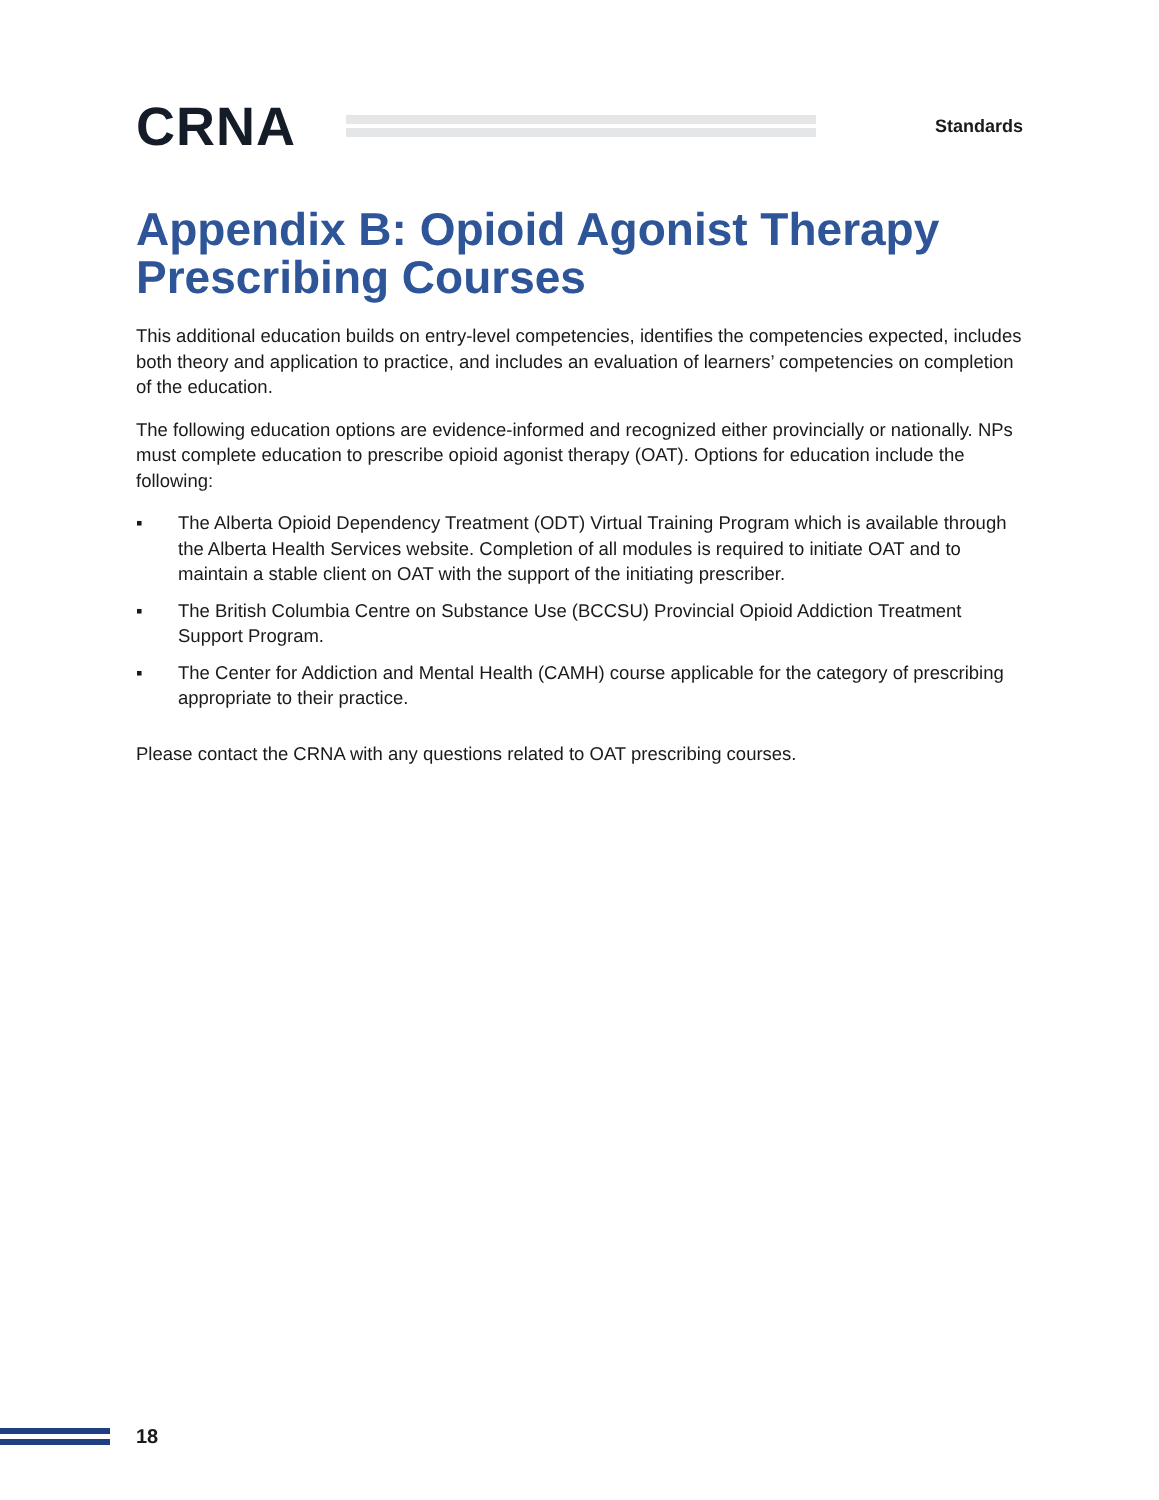CRNA
Standards
Appendix B: Opioid Agonist Therapy Prescribing Courses
This additional education builds on entry-level competencies, identifies the competencies expected, includes both theory and application to practice, and includes an evaluation of learners’ competencies on completion of the education.
The following education options are evidence-informed and recognized either provincially or nationally. NPs must complete education to prescribe opioid agonist therapy (OAT). Options for education include the following:
▪ The Alberta Opioid Dependency Treatment (ODT) Virtual Training Program which is available through the Alberta Health Services website. Completion of all modules is required to initiate OAT and to maintain a stable client on OAT with the support of the initiating prescriber.
▪ The British Columbia Centre on Substance Use (BCCSU) Provincial Opioid Addiction Treatment Support Program.
▪ The Center for Addiction and Mental Health (CAMH) course applicable for the category of prescribing appropriate to their practice.
Please contact the CRNA with any questions related to OAT prescribing courses.
18